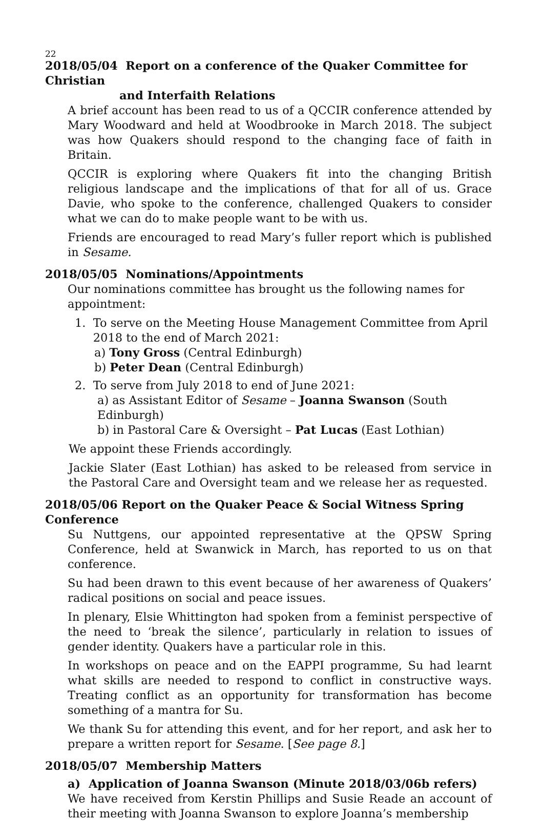22
2018/05/04 Report on a conference of the Quaker Committee for Christian
and Interfaith Relations
A brief account has been read to us of a QCCIR conference attended by Mary Woodward and held at Woodbrooke in March 2018. The subject was how Quakers should respond to the changing face of faith in Britain.
QCCIR is exploring where Quakers fit into the changing British religious landscape and the implications of that for all of us. Grace Davie, who spoke to the conference, challenged Quakers to consider what we can do to make people want to be with us.
Friends are encouraged to read Mary’s fuller report which is published in Sesame.
2018/05/05 Nominations/Appointments
Our nominations committee has brought us the following names for appointment:
1. To serve on the Meeting House Management Committee from April
2018 to the end of March 2021:
a) Tony Gross (Central Edinburgh)
b) Peter Dean (Central Edinburgh)
2. To serve from July 2018 to end of June 2021:
a) as Assistant Editor of Sesame – Joanna Swanson (South Edinburgh)
b) in Pastoral Care & Oversight – Pat Lucas (East Lothian)
We appoint these Friends accordingly.
Jackie Slater (East Lothian) has asked to be released from service in the Pastoral Care and Oversight team and we release her as requested.
2018/05/06 Report on the Quaker Peace & Social Witness Spring Conference
Su Nuttgens, our appointed representative at the QPSW Spring Conference, held at Swanwick in March, has reported to us on that conference.
Su had been drawn to this event because of her awareness of Quakers’ radical positions on social and peace issues.
In plenary, Elsie Whittington had spoken from a feminist perspective of the need to ‘break the silence’, particularly in relation to issues of gender identity. Quakers have a particular role in this.
In workshops on peace and on the EAPPI programme, Su had learnt what skills are needed to respond to conflict in constructive ways. Treating conflict as an opportunity for transformation has become something of a mantra for Su.
We thank Su for attending this event, and for her report, and ask her to prepare a written report for Sesame. [See page 8.]
2018/05/07 Membership Matters
a) Application of Joanna Swanson (Minute 2018/03/06b refers)
We have received from Kerstin Phillips and Susie Reade an account of their meeting with Joanna Swanson to explore Joanna’s membership